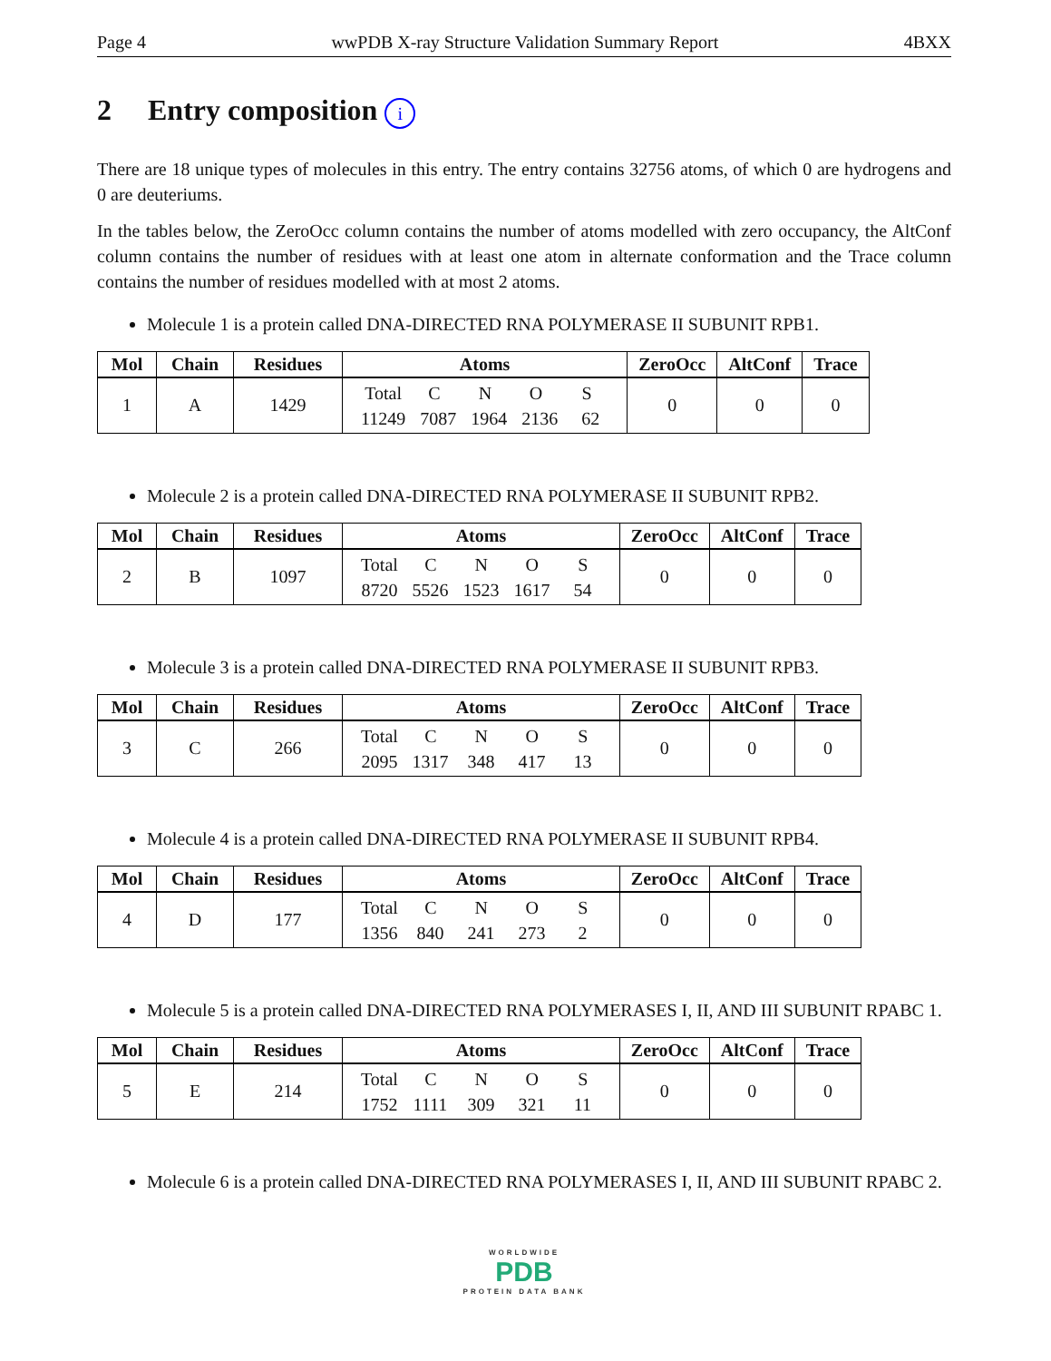Page 4 wwPDB X-ray Structure Validation Summary Report 4BXX
2 Entry composition i
There are 18 unique types of molecules in this entry. The entry contains 32756 atoms, of which 0 are hydrogens and 0 are deuteriums.
In the tables below, the ZeroOcc column contains the number of atoms modelled with zero occupancy, the AltConf column contains the number of residues with at least one atom in alternate conformation and the Trace column contains the number of residues modelled with at most 2 atoms.
Molecule 1 is a protein called DNA-DIRECTED RNA POLYMERASE II SUBUNIT RPB1.
| Mol | Chain | Residues | Atoms | ZeroOcc | AltConf | Trace |
| --- | --- | --- | --- | --- | --- | --- |
| 1 | A | 1429 | Total C N O S 11249 7087 1964 2136 62 | 0 | 0 | 0 |
Molecule 2 is a protein called DNA-DIRECTED RNA POLYMERASE II SUBUNIT RPB2.
| Mol | Chain | Residues | Atoms | ZeroOcc | AltConf | Trace |
| --- | --- | --- | --- | --- | --- | --- |
| 2 | B | 1097 | Total C N O S 8720 5526 1523 1617 54 | 0 | 0 | 0 |
Molecule 3 is a protein called DNA-DIRECTED RNA POLYMERASE II SUBUNIT RPB3.
| Mol | Chain | Residues | Atoms | ZeroOcc | AltConf | Trace |
| --- | --- | --- | --- | --- | --- | --- |
| 3 | C | 266 | Total C N O S 2095 1317 348 417 13 | 0 | 0 | 0 |
Molecule 4 is a protein called DNA-DIRECTED RNA POLYMERASE II SUBUNIT RPB4.
| Mol | Chain | Residues | Atoms | ZeroOcc | AltConf | Trace |
| --- | --- | --- | --- | --- | --- | --- |
| 4 | D | 177 | Total C N O S 1356 840 241 273 2 | 0 | 0 | 0 |
Molecule 5 is a protein called DNA-DIRECTED RNA POLYMERASES I, II, AND III SUBUNIT RPABC 1.
| Mol | Chain | Residues | Atoms | ZeroOcc | AltConf | Trace |
| --- | --- | --- | --- | --- | --- | --- |
| 5 | E | 214 | Total C N O S 1752 1111 309 321 11 | 0 | 0 | 0 |
Molecule 6 is a protein called DNA-DIRECTED RNA POLYMERASES I, II, AND III SUBUNIT RPABC 2.
WORLDWIDE
PDB
PROTEIN DATA BANK